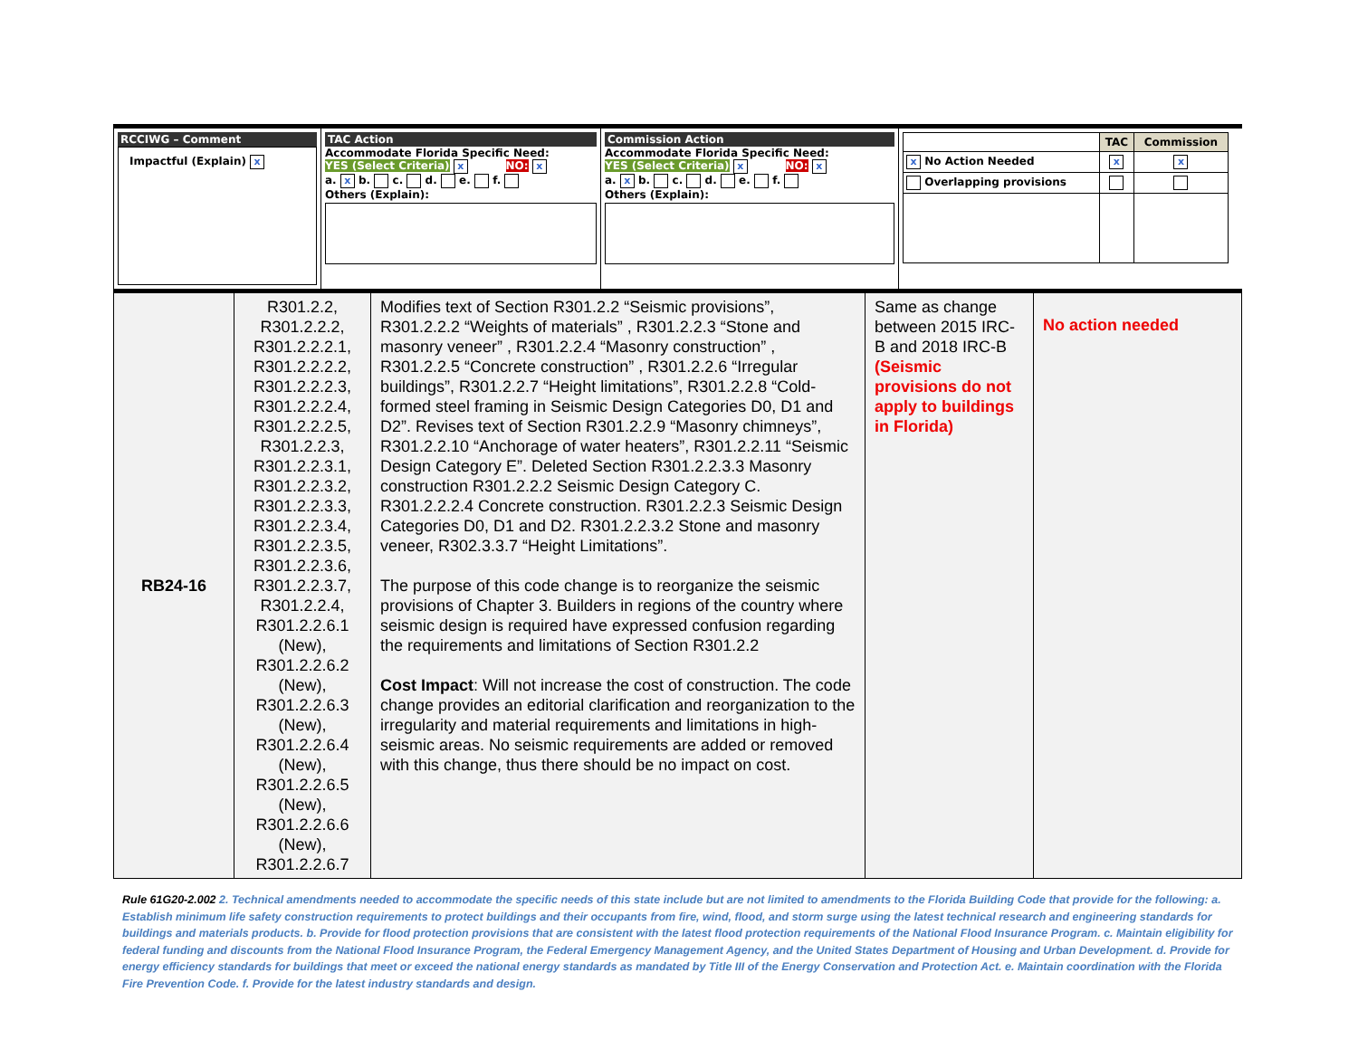RCCIWG – Comment
Impactful (Explain) x
TAC Action
Accommodate Florida Specific Need:
YES (Select Criteria) x NO: x
a. x b. c. d. e. f.
Others (Explain):
Commission Action
Accommodate Florida Specific Need:
YES (Select Criteria) x NO: x
a. x b. c. d. e. f.
Others (Explain):
| | TAC | Commission |
| --- | --- | --- |
| x No Action Needed | x | x |
| Overlapping provisions | | |
| RB24-16 | R301.2.2, R301.2.2.2, R301.2.2.2.1, R301.2.2.2.2, R301.2.2.2.3, R301.2.2.2.4, R301.2.2.2.5, R301.2.2.3, R301.2.2.3.1, R301.2.2.3.2, R301.2.2.3.3, R301.2.2.3.4, R301.2.2.3.5, R301.2.2.3.6, R301.2.2.3.7, R301.2.2.4, R301.2.2.6.1 (New), R301.2.2.6.2 (New), R301.2.2.6.3 (New), R301.2.2.6.4 (New), R301.2.2.6.5 (New), R301.2.2.6.6 (New), R301.2.2.6.7 | Modifies text of Section R301.2.2 “Seismic provisions”, R301.2.2.2 “Weights of materials” , R301.2.2.3 “Stone and masonry veneer” , R301.2.2.4 “Masonry construction” , R301.2.2.5 “Concrete construction” , R301.2.2.6 “Irregular buildings”, R301.2.2.7 “Height limitations”, R301.2.2.8 “Cold-formed steel framing in Seismic Design Categories D0, D1 and D2”. Revises text of Section R301.2.2.9 “Masonry chimneys”, R301.2.2.10 “Anchorage of water heaters”, R301.2.2.11 “Seismic Design Category E”. Deleted Section R301.2.2.3.3 Masonry construction R301.2.2.2 Seismic Design Category C. R301.2.2.2.4 Concrete construction. R301.2.2.3 Seismic Design Categories D0, D1 and D2. R301.2.2.3.2 Stone and masonry veneer, R302.3.3.7 “Height Limitations”. The purpose of this code change is to reorganize the seismic provisions of Chapter 3. Builders in regions of the country where seismic design is required have expressed confusion regarding the requirements and limitations of Section R301.2.2 Cost Impact : Will not increase the cost of construction. The code change provides an editorial clarification and reorganization to the irregularity and material requirements and limitations in high-seismic areas. No seismic requirements are added or removed with this change, thus there should be no impact on cost. | Same as change between 2015 IRC-B and 2018 IRC-B (Seismic provisions do not apply to buildings in Florida) | No action needed |
Rule 61G20-2.002 2. Technical amendments needed to accommodate the specific needs of this state include but are not limited to amendments to the Florida Building Code that provide for the following: a. Establish minimum life safety construction requirements to protect buildings and their occupants from fire, wind, flood, and storm surge using the latest technical research and engineering standards for buildings and materials products. b. Provide for flood protection provisions that are consistent with the latest flood protection requirements of the National Flood Insurance Program. c. Maintain eligibility for federal funding and discounts from the National Flood Insurance Program, the Federal Emergency Management Agency, and the United States Department of Housing and Urban Development. d. Provide for energy efficiency standards for buildings that meet or exceed the national energy standards as mandated by Title III of the Energy Conservation and Protection Act. e. Maintain coordination with the Florida Fire Prevention Code. f. Provide for the latest industry standards and design.